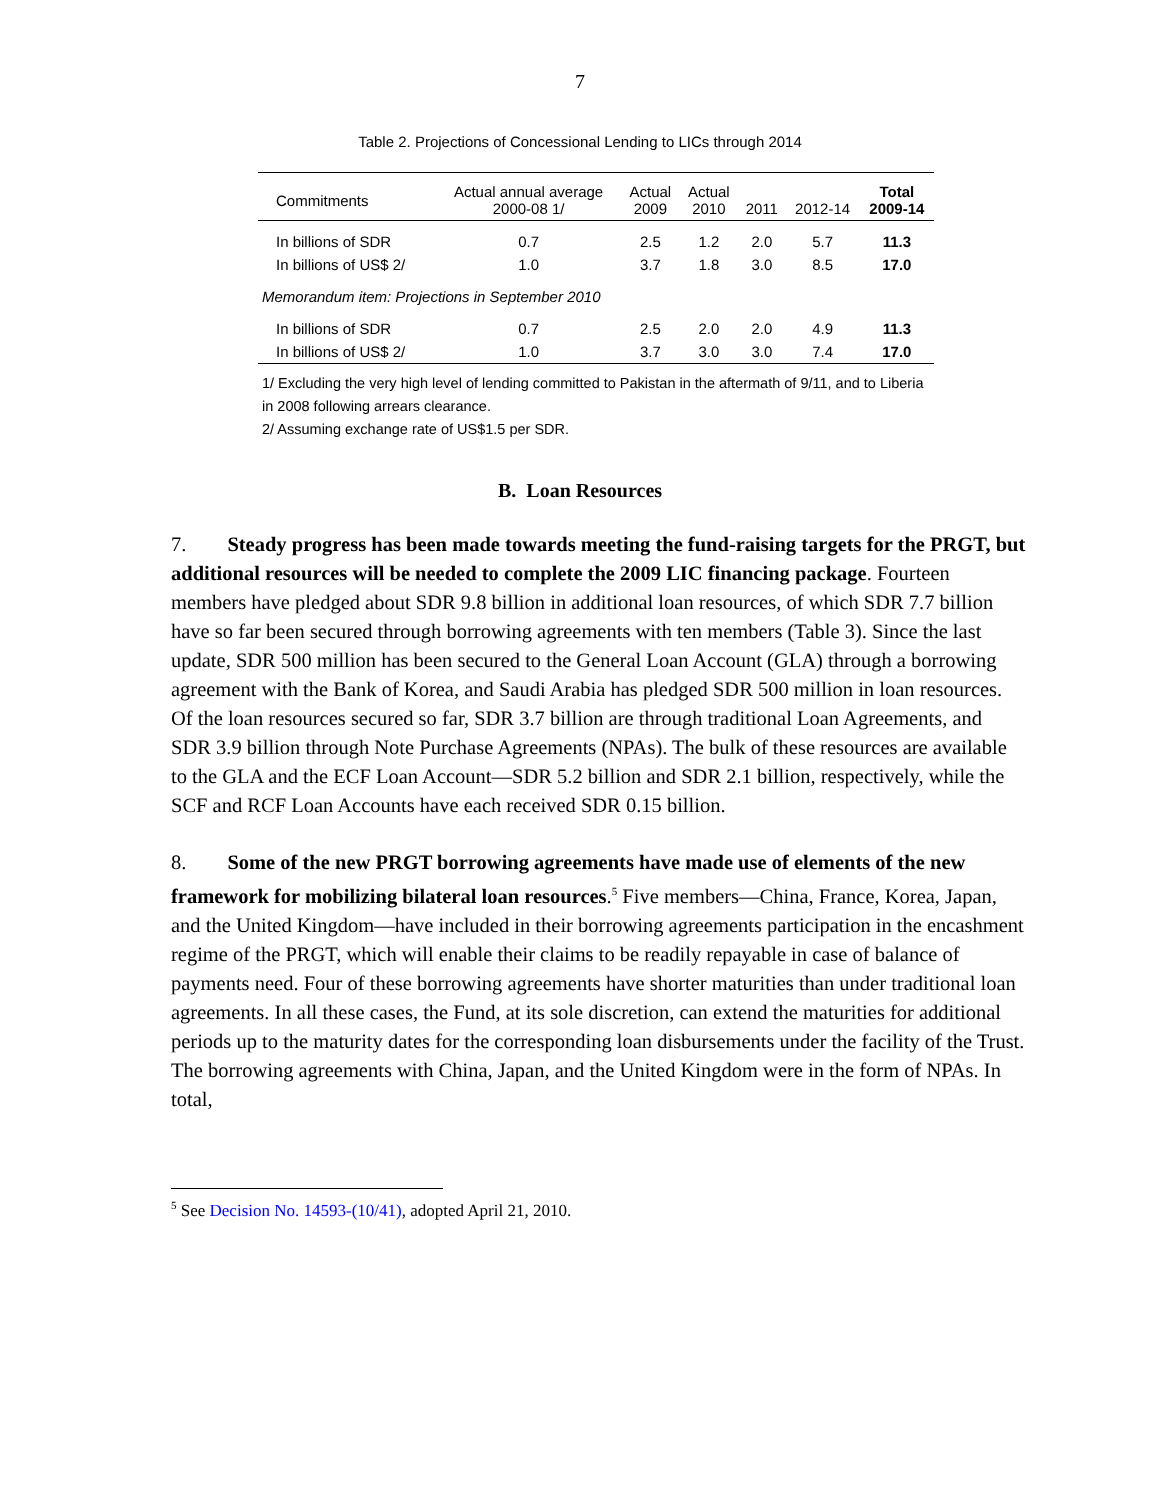7
Table 2. Projections of Concessional Lending to LICs through 2014
| Commitments | Actual annual average 2000-08 1/ | Actual 2009 | Actual 2010 | 2011 | 2012-14 | Total 2009-14 |
| --- | --- | --- | --- | --- | --- | --- |
| In billions of SDR | 0.7 | 2.5 | 1.2 | 2.0 | 5.7 | 11.3 |
| In billions of US$ 2/ | 1.0 | 3.7 | 1.8 | 3.0 | 8.5 | 17.0 |
| Memorandum item: Projections in September 2010 | | | | | | |
| In billions of SDR | 0.7 | 2.5 | 2.0 | 2.0 | 4.9 | 11.3 |
| In billions of US$ 2/ | 1.0 | 3.7 | 3.0 | 3.0 | 7.4 | 17.0 |
1/ Excluding the very high level of lending committed to Pakistan in the aftermath of 9/11, and to Liberia in 2008 following arrears clearance.
2/ Assuming exchange rate of US$1.5 per SDR.
B. Loan Resources
7. Steady progress has been made towards meeting the fund-raising targets for the PRGT, but additional resources will be needed to complete the 2009 LIC financing package. Fourteen members have pledged about SDR 9.8 billion in additional loan resources, of which SDR 7.7 billion have so far been secured through borrowing agreements with ten members (Table 3). Since the last update, SDR 500 million has been secured to the General Loan Account (GLA) through a borrowing agreement with the Bank of Korea, and Saudi Arabia has pledged SDR 500 million in loan resources. Of the loan resources secured so far, SDR 3.7 billion are through traditional Loan Agreements, and SDR 3.9 billion through Note Purchase Agreements (NPAs). The bulk of these resources are available to the GLA and the ECF Loan Account—SDR 5.2 billion and SDR 2.1 billion, respectively, while the SCF and RCF Loan Accounts have each received SDR 0.15 billion.
8. Some of the new PRGT borrowing agreements have made use of elements of the new framework for mobilizing bilateral loan resources.<sup>5</sup> Five members—China, France, Korea, Japan, and the United Kingdom—have included in their borrowing agreements participation in the encashment regime of the PRGT, which will enable their claims to be readily repayable in case of balance of payments need. Four of these borrowing agreements have shorter maturities than under traditional loan agreements. In all these cases, the Fund, at its sole discretion, can extend the maturities for additional periods up to the maturity dates for the corresponding loan disbursements under the facility of the Trust. The borrowing agreements with China, Japan, and the United Kingdom were in the form of NPAs. In total,
<sup>5</sup> See Decision No. 14593-(10/41), adopted April 21, 2010.